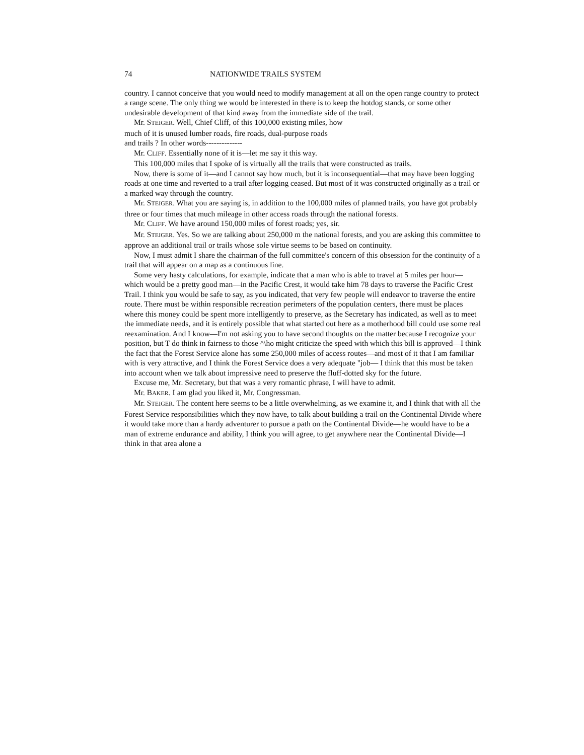74 NATIONWIDE TRAILS SYSTEM
country. I cannot conceive that you would need to modify management at all on the open range country to protect a range scene. The only thing we would be interested in there is to keep the hotdog stands, or some other undesirable development of that kind away from the immediate side of the trail.
Mr. STEIGER. Well, Chief Cliff, of this 100,000 existing miles, how
much of it is unused lumber roads, fire roads, dual-purpose roads
and trails ? In other words--------------
Mr. CLIFF. Essentially none of it is—let me say it this way.
This 100,000 miles that I spoke of is virtually all the trails that were constructed as trails.
Now, there is some of it—and I cannot say how much, but it is inconsequential—that may have been logging roads at one time and reverted to a trail after logging ceased. But most of it was constructed originally as a trail or a marked way through the country.
Mr. STEIGER. What you are saying is, in addition to the 100,000 miles of planned trails, you have got probably three or four times that much mileage in other access roads through the national forests.
Mr. CLIFF. We have around 150,000 miles of forest roads; yes, sir.
Mr. STEIGER. Yes. So we are talking about 250,000 m the national forests, and you are asking this committee to approve an additional trail or trails whose sole virtue seems to be based on continuity.
Now, I must admit I share the chairman of the full committee's concern of this obsession for the continuity of a trail that will appear on a map as a continuous line.
Some very hasty calculations, for example, indicate that a man who is able to travel at 5 miles per hour—which would be a pretty good man—in the Pacific Crest, it would take him 78 days to traverse the Pacific Crest Trail. I think you would be safe to say, as you indicated, that very few people will endeavor to traverse the entire route. There must be within responsible recreation perimeters of the population centers, there must be places where this money could be spent more intelligently to preserve, as the Secretary has indicated, as well as to meet the immediate needs, and it is entirely possible that what started out here as a motherhood bill could use some real reexamination. And I know—I'm not asking you to have second thoughts on the matter because I recognize your position, but T do think in fairness to those ^\ho might criticize the speed with which this bill is approved—I think the fact that the Forest Service alone has some 250,000 miles of access routes—and most of it that I am familiar with is very attractive, and I think the Forest Service does a very adequate "job— I think that this must be taken into account when we talk about impressive need to preserve the fluff-dotted sky for the future.
Excuse me, Mr. Secretary, but that was a very romantic phrase, I will have to admit.
Mr. BAKER. I am glad you liked it, Mr. Congressman.
Mr. STEIGER. The content here seems to be a little overwhelming, as we examine it, and I think that with all the Forest Service responsibilities which they now have, to talk about building a trail on the Continental Divide where it would take more than a hardy adventurer to pursue a path on the Continental Divide—he would have to be a man of extreme endurance and ability, I think you will agree, to get anywhere near the Continental Divide—I think in that area alone a